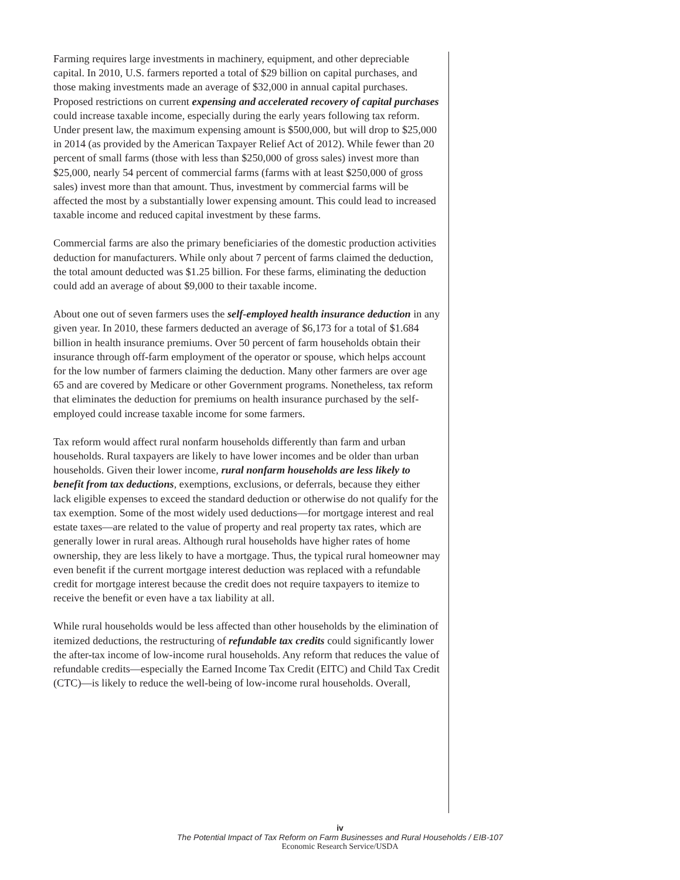Farming requires large investments in machinery, equipment, and other depreciable capital. In 2010, U.S. farmers reported a total of $29 billion on capital purchases, and those making investments made an average of $32,000 in annual capital purchases. Proposed restrictions on current expensing and accelerated recovery of capital purchases could increase taxable income, especially during the early years following tax reform. Under present law, the maximum expensing amount is $500,000, but will drop to $25,000 in 2014 (as provided by the American Taxpayer Relief Act of 2012). While fewer than 20 percent of small farms (those with less than $250,000 of gross sales) invest more than $25,000, nearly 54 percent of commercial farms (farms with at least $250,000 of gross sales) invest more than that amount. Thus, investment by commercial farms will be affected the most by a substantially lower expensing amount. This could lead to increased taxable income and reduced capital investment by these farms.
Commercial farms are also the primary beneficiaries of the domestic production activities deduction for manufacturers. While only about 7 percent of farms claimed the deduction, the total amount deducted was $1.25 billion. For these farms, eliminating the deduction could add an average of about $9,000 to their taxable income.
About one out of seven farmers uses the self-employed health insurance deduction in any given year. In 2010, these farmers deducted an average of $6,173 for a total of $1.684 billion in health insurance premiums. Over 50 percent of farm households obtain their insurance through off-farm employment of the operator or spouse, which helps account for the low number of farmers claiming the deduction. Many other farmers are over age 65 and are covered by Medicare or other Government programs. Nonetheless, tax reform that eliminates the deduction for premiums on health insurance purchased by the self-employed could increase taxable income for some farmers.
Tax reform would affect rural nonfarm households differently than farm and urban households. Rural taxpayers are likely to have lower incomes and be older than urban households. Given their lower income, rural nonfarm households are less likely to benefit from tax deductions, exemptions, exclusions, or deferrals, because they either lack eligible expenses to exceed the standard deduction or otherwise do not qualify for the tax exemption. Some of the most widely used deductions—for mortgage interest and real estate taxes—are related to the value of property and real property tax rates, which are generally lower in rural areas. Although rural households have higher rates of home ownership, they are less likely to have a mortgage. Thus, the typical rural homeowner may even benefit if the current mortgage interest deduction was replaced with a refundable credit for mortgage interest because the credit does not require taxpayers to itemize to receive the benefit or even have a tax liability at all.
While rural households would be less affected than other households by the elimination of itemized deductions, the restructuring of refundable tax credits could significantly lower the after-tax income of low-income rural households. Any reform that reduces the value of refundable credits—especially the Earned Income Tax Credit (EITC) and Child Tax Credit (CTC)—is likely to reduce the well-being of low-income rural households. Overall,
iv
The Potential Impact of Tax Reform on Farm Businesses and Rural Households / EIB-107
Economic Research Service/USDA